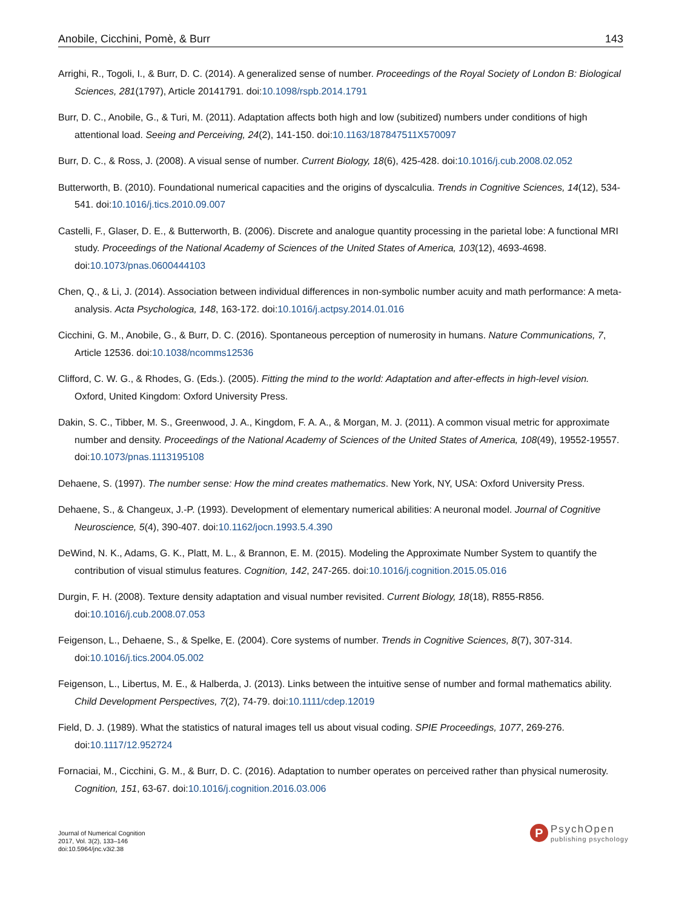Anobile, Cicchini, Pomè, & Burr 143
Arrighi, R., Togoli, I., & Burr, D. C. (2014). A generalized sense of number. Proceedings of the Royal Society of London B: Biological Sciences, 281(1797), Article 20141791. doi:10.1098/rspb.2014.1791
Burr, D. C., Anobile, G., & Turi, M. (2011). Adaptation affects both high and low (subitized) numbers under conditions of high attentional load. Seeing and Perceiving, 24(2), 141-150. doi:10.1163/187847511X570097
Burr, D. C., & Ross, J. (2008). A visual sense of number. Current Biology, 18(6), 425-428. doi:10.1016/j.cub.2008.02.052
Butterworth, B. (2010). Foundational numerical capacities and the origins of dyscalculia. Trends in Cognitive Sciences, 14(12), 534-541. doi:10.1016/j.tics.2010.09.007
Castelli, F., Glaser, D. E., & Butterworth, B. (2006). Discrete and analogue quantity processing in the parietal lobe: A functional MRI study. Proceedings of the National Academy of Sciences of the United States of America, 103(12), 4693-4698. doi:10.1073/pnas.0600444103
Chen, Q., & Li, J. (2014). Association between individual differences in non-symbolic number acuity and math performance: A meta-analysis. Acta Psychologica, 148, 163-172. doi:10.1016/j.actpsy.2014.01.016
Cicchini, G. M., Anobile, G., & Burr, D. C. (2016). Spontaneous perception of numerosity in humans. Nature Communications, 7, Article 12536. doi:10.1038/ncomms12536
Clifford, C. W. G., & Rhodes, G. (Eds.). (2005). Fitting the mind to the world: Adaptation and after-effects in high-level vision. Oxford, United Kingdom: Oxford University Press.
Dakin, S. C., Tibber, M. S., Greenwood, J. A., Kingdom, F. A. A., & Morgan, M. J. (2011). A common visual metric for approximate number and density. Proceedings of the National Academy of Sciences of the United States of America, 108(49), 19552-19557. doi:10.1073/pnas.1113195108
Dehaene, S. (1997). The number sense: How the mind creates mathematics. New York, NY, USA: Oxford University Press.
Dehaene, S., & Changeux, J.-P. (1993). Development of elementary numerical abilities: A neuronal model. Journal of Cognitive Neuroscience, 5(4), 390-407. doi:10.1162/jocn.1993.5.4.390
DeWind, N. K., Adams, G. K., Platt, M. L., & Brannon, E. M. (2015). Modeling the Approximate Number System to quantify the contribution of visual stimulus features. Cognition, 142, 247-265. doi:10.1016/j.cognition.2015.05.016
Durgin, F. H. (2008). Texture density adaptation and visual number revisited. Current Biology, 18(18), R855-R856. doi:10.1016/j.cub.2008.07.053
Feigenson, L., Dehaene, S., & Spelke, E. (2004). Core systems of number. Trends in Cognitive Sciences, 8(7), 307-314. doi:10.1016/j.tics.2004.05.002
Feigenson, L., Libertus, M. E., & Halberda, J. (2013). Links between the intuitive sense of number and formal mathematics ability. Child Development Perspectives, 7(2), 74-79. doi:10.1111/cdep.12019
Field, D. J. (1989). What the statistics of natural images tell us about visual coding. SPIE Proceedings, 1077, 269-276. doi:10.1117/12.952724
Fornaciai, M., Cicchini, G. M., & Burr, D. C. (2016). Adaptation to number operates on perceived rather than physical numerosity. Cognition, 151, 63-67. doi:10.1016/j.cognition.2016.03.006
Journal of Numerical Cognition
2017, Vol. 3(2), 133–146
doi:10.5964/jnc.v3i2.38
P
PsychOpen
publishing psychology